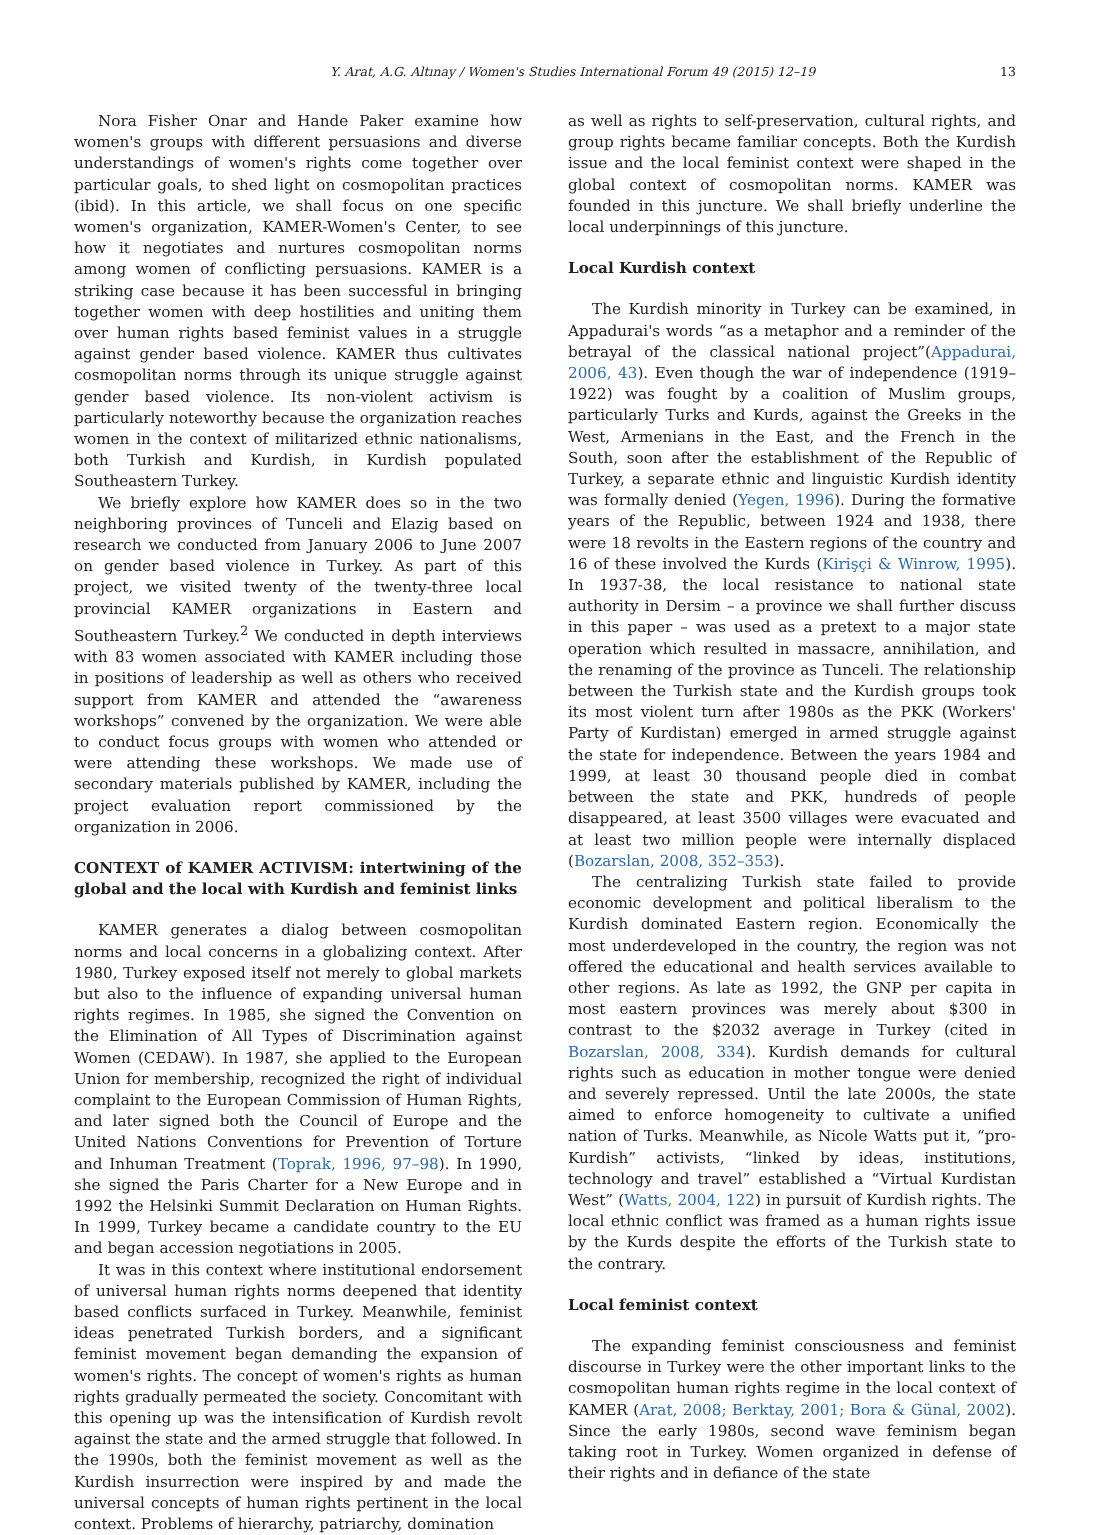Y. Arat, A.G. Altınay / Women's Studies International Forum 49 (2015) 12–19 13
Nora Fisher Onar and Hande Paker examine how women's groups with different persuasions and diverse understandings of women's rights come together over particular goals, to shed light on cosmopolitan practices (ibid). In this article, we shall focus on one specific women's organization, KAMER-Women's Center, to see how it negotiates and nurtures cosmopolitan norms among women of conflicting persuasions. KAMER is a striking case because it has been successful in bringing together women with deep hostilities and uniting them over human rights based feminist values in a struggle against gender based violence. KAMER thus cultivates cosmopolitan norms through its unique struggle against gender based violence. Its non-violent activism is particularly noteworthy because the organization reaches women in the context of militarized ethnic nationalisms, both Turkish and Kurdish, in Kurdish populated Southeastern Turkey.
We briefly explore how KAMER does so in the two neighboring provinces of Tunceli and Elazig based on research we conducted from January 2006 to June 2007 on gender based violence in Turkey. As part of this project, we visited twenty of the twenty-three local provincial KAMER organizations in Eastern and Southeastern Turkey.<sup>2</sup> We conducted in depth interviews with 83 women associated with KAMER including those in positions of leadership as well as others who received support from KAMER and attended the “awareness workshops” convened by the organization. We were able to conduct focus groups with women who attended or were attending these workshops. We made use of secondary materials published by KAMER, including the project evaluation report commissioned by the organization in 2006.
CONTEXT of KAMER ACTIVISM: intertwining of the global and the local with Kurdish and feminist links
KAMER generates a dialog between cosmopolitan norms and local concerns in a globalizing context. After 1980, Turkey exposed itself not merely to global markets but also to the influence of expanding universal human rights regimes. In 1985, she signed the Convention on the Elimination of All Types of Discrimination against Women (CEDAW). In 1987, she applied to the European Union for membership, recognized the right of individual complaint to the European Commission of Human Rights, and later signed both the Council of Europe and the United Nations Conventions for Prevention of Torture and Inhuman Treatment (Toprak, 1996, 97–98). In 1990, she signed the Paris Charter for a New Europe and in 1992 the Helsinki Summit Declaration on Human Rights. In 1999, Turkey became a candidate country to the EU and began accession negotiations in 2005.
It was in this context where institutional endorsement of universal human rights norms deepened that identity based conflicts surfaced in Turkey. Meanwhile, feminist ideas penetrated Turkish borders, and a significant feminist movement began demanding the expansion of women's rights. The concept of women's rights as human rights gradually permeated the society. Concomitant with this opening up was the intensification of Kurdish revolt against the state and the armed struggle that followed. In the 1990s, both the feminist movement as well as the Kurdish insurrection were inspired by and made the universal concepts of human rights pertinent in the local context. Problems of hierarchy, patriarchy, domination
as well as rights to self-preservation, cultural rights, and group rights became familiar concepts. Both the Kurdish issue and the local feminist context were shaped in the global context of cosmopolitan norms. KAMER was founded in this juncture. We shall briefly underline the local underpinnings of this juncture.
Local Kurdish context
The Kurdish minority in Turkey can be examined, in Appadurai's words “as a metaphor and a reminder of the betrayal of the classical national project”(Appadurai, 2006, 43). Even though the war of independence (1919–1922) was fought by a coalition of Muslim groups, particularly Turks and Kurds, against the Greeks in the West, Armenians in the East, and the French in the South, soon after the establishment of the Republic of Turkey, a separate ethnic and linguistic Kurdish identity was formally denied (Yegen, 1996). During the formative years of the Republic, between 1924 and 1938, there were 18 revolts in the Eastern regions of the country and 16 of these involved the Kurds (Kirişçi & Winrow, 1995). In 1937-38, the local resistance to national state authority in Dersim – a province we shall further discuss in this paper – was used as a pretext to a major state operation which resulted in massacre, annihilation, and the renaming of the province as Tunceli. The relationship between the Turkish state and the Kurdish groups took its most violent turn after 1980s as the PKK (Workers' Party of Kurdistan) emerged in armed struggle against the state for independence. Between the years 1984 and 1999, at least 30 thousand people died in combat between the state and PKK, hundreds of people disappeared, at least 3500 villages were evacuated and at least two million people were internally displaced (Bozarslan, 2008, 352–353).
The centralizing Turkish state failed to provide economic development and political liberalism to the Kurdish dominated Eastern region. Economically the most underdeveloped in the country, the region was not offered the educational and health services available to other regions. As late as 1992, the GNP per capita in most eastern provinces was merely about $300 in contrast to the $2032 average in Turkey (cited in Bozarslan, 2008, 334). Kurdish demands for cultural rights such as education in mother tongue were denied and severely repressed. Until the late 2000s, the state aimed to enforce homogeneity to cultivate a unified nation of Turks. Meanwhile, as Nicole Watts put it, “pro-Kurdish” activists, “linked by ideas, institutions, technology and travel” established a “Virtual Kurdistan West” (Watts, 2004, 122) in pursuit of Kurdish rights. The local ethnic conflict was framed as a human rights issue by the Kurds despite the efforts of the Turkish state to the contrary.
Local feminist context
The expanding feminist consciousness and feminist discourse in Turkey were the other important links to the cosmopolitan human rights regime in the local context of KAMER (Arat, 2008; Berktay, 2001; Bora & Günal, 2002). Since the early 1980s, second wave feminism began taking root in Turkey. Women organized in defense of their rights and in defiance of the state